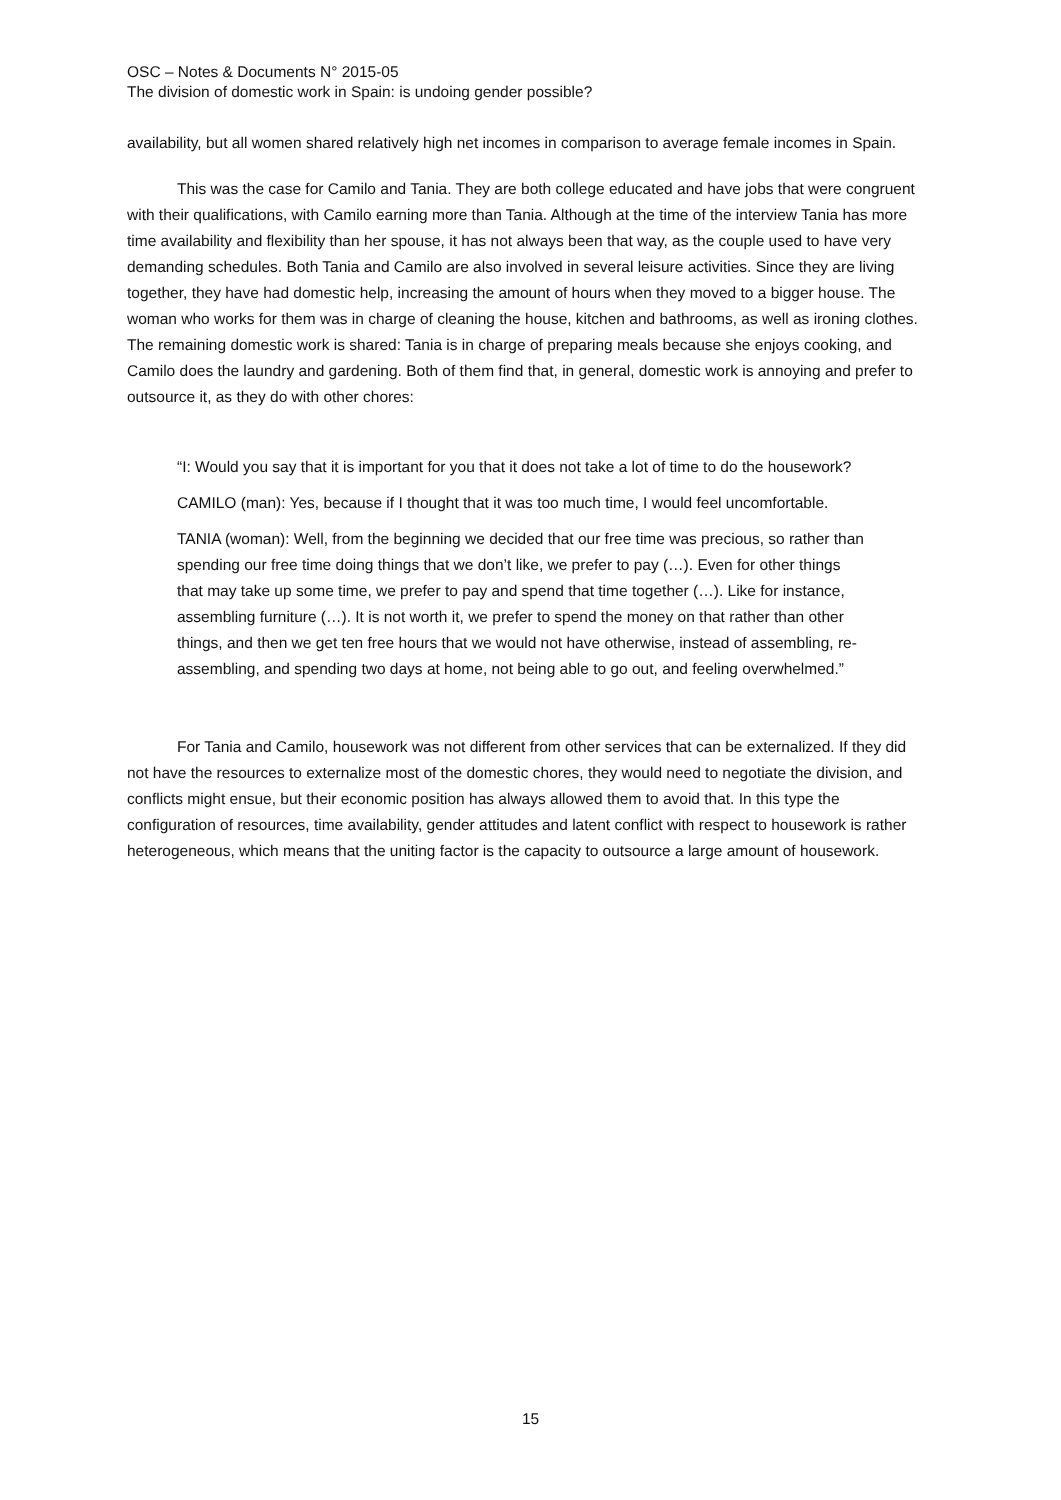OSC – Notes & Documents N° 2015-05
The division of domestic work in Spain: is undoing gender possible?
availability, but all women shared relatively high net incomes in comparison to average female incomes in Spain.
This was the case for Camilo and Tania. They are both college educated and have jobs that were congruent with their qualifications, with Camilo earning more than Tania. Although at the time of the interview Tania has more time availability and flexibility than her spouse, it has not always been that way, as the couple used to have very demanding schedules. Both Tania and Camilo are also involved in several leisure activities. Since they are living together, they have had domestic help, increasing the amount of hours when they moved to a bigger house. The woman who works for them was in charge of cleaning the house, kitchen and bathrooms, as well as ironing clothes. The remaining domestic work is shared: Tania is in charge of preparing meals because she enjoys cooking, and Camilo does the laundry and gardening. Both of them find that, in general, domestic work is annoying and prefer to outsource it, as they do with other chores:
“I: Would you say that it is important for you that it does not take a lot of time to do the housework?
CAMILO (man): Yes, because if I thought that it was too much time, I would feel uncomfortable.
TANIA (woman): Well, from the beginning we decided that our free time was precious, so rather than spending our free time doing things that we don’t like, we prefer to pay (…). Even for other things that may take up some time, we prefer to pay and spend that time together (…). Like for instance, assembling furniture (…). It is not worth it, we prefer to spend the money on that rather than other things, and then we get ten free hours that we would not have otherwise, instead of assembling, re-assembling, and spending two days at home, not being able to go out, and feeling overwhelmed.”
For Tania and Camilo, housework was not different from other services that can be externalized. If they did not have the resources to externalize most of the domestic chores, they would need to negotiate the division, and conflicts might ensue, but their economic position has always allowed them to avoid that. In this type the configuration of resources, time availability, gender attitudes and latent conflict with respect to housework is rather heterogeneous, which means that the uniting factor is the capacity to outsource a large amount of housework.
15